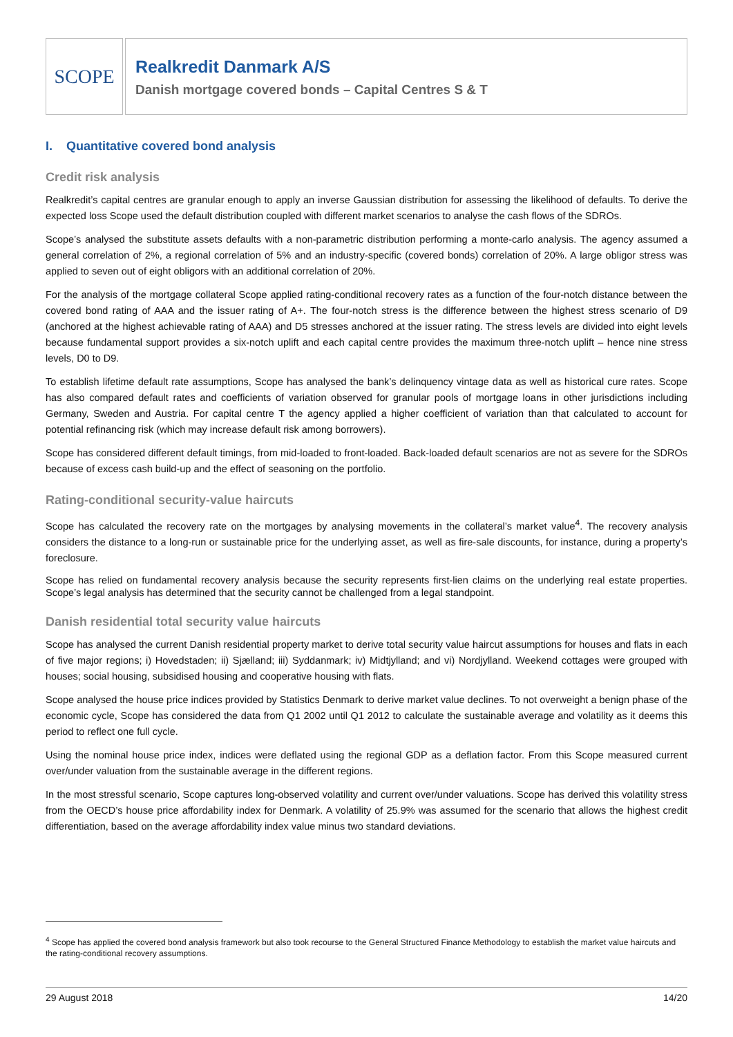SCOPE
Realkredit Danmark A/S
Danish mortgage covered bonds – Capital Centres S & T
I. Quantitative covered bond analysis
Credit risk analysis
Realkredit’s capital centres are granular enough to apply an inverse Gaussian distribution for assessing the likelihood of defaults. To derive the expected loss Scope used the default distribution coupled with different market scenarios to analyse the cash flows of the SDROs.
Scope’s analysed the substitute assets defaults with a non-parametric distribution performing a monte-carlo analysis. The agency assumed a general correlation of 2%, a regional correlation of 5% and an industry-specific (covered bonds) correlation of 20%. A large obligor stress was applied to seven out of eight obligors with an additional correlation of 20%.
For the analysis of the mortgage collateral Scope applied rating-conditional recovery rates as a function of the four-notch distance between the covered bond rating of AAA and the issuer rating of A+. The four-notch stress is the difference between the highest stress scenario of D9 (anchored at the highest achievable rating of AAA) and D5 stresses anchored at the issuer rating. The stress levels are divided into eight levels because fundamental support provides a six-notch uplift and each capital centre provides the maximum three-notch uplift – hence nine stress levels, D0 to D9.
To establish lifetime default rate assumptions, Scope has analysed the bank’s delinquency vintage data as well as historical cure rates. Scope has also compared default rates and coefficients of variation observed for granular pools of mortgage loans in other jurisdictions including Germany, Sweden and Austria. For capital centre T the agency applied a higher coefficient of variation than that calculated to account for potential refinancing risk (which may increase default risk among borrowers).
Scope has considered different default timings, from mid-loaded to front-loaded. Back-loaded default scenarios are not as severe for the SDROs because of excess cash build-up and the effect of seasoning on the portfolio.
Rating-conditional security-value haircuts
Scope has calculated the recovery rate on the mortgages by analysing movements in the collateral’s market value<sup>4</sup>. The recovery analysis considers the distance to a long-run or sustainable price for the underlying asset, as well as fire-sale discounts, for instance, during a property’s foreclosure.
Scope has relied on fundamental recovery analysis because the security represents first-lien claims on the underlying real estate properties. Scope’s legal analysis has determined that the security cannot be challenged from a legal standpoint.
Danish residential total security value haircuts
Scope has analysed the current Danish residential property market to derive total security value haircut assumptions for houses and flats in each of five major regions; i) Hovedstaden; ii) Sjælland; iii) Syddanmark; iv) Midtjylland; and vi) Nordjylland. Weekend cottages were grouped with houses; social housing, subsidised housing and cooperative housing with flats.
Scope analysed the house price indices provided by Statistics Denmark to derive market value declines. To not overweight a benign phase of the economic cycle, Scope has considered the data from Q1 2002 until Q1 2012 to calculate the sustainable average and volatility as it deems this period to reflect one full cycle.
Using the nominal house price index, indices were deflated using the regional GDP as a deflation factor. From this Scope measured current over/under valuation from the sustainable average in the different regions.
In the most stressful scenario, Scope captures long-observed volatility and current over/under valuations. Scope has derived this volatility stress from the OECD’s house price affordability index for Denmark. A volatility of 25.9% was assumed for the scenario that allows the highest credit differentiation, based on the average affordability index value minus two standard deviations.
<sup>4</sup> Scope has applied the covered bond analysis framework but also took recourse to the General Structured Finance Methodology to establish the market value haircuts and the rating-conditional recovery assumptions.
29 August 2018 14/20